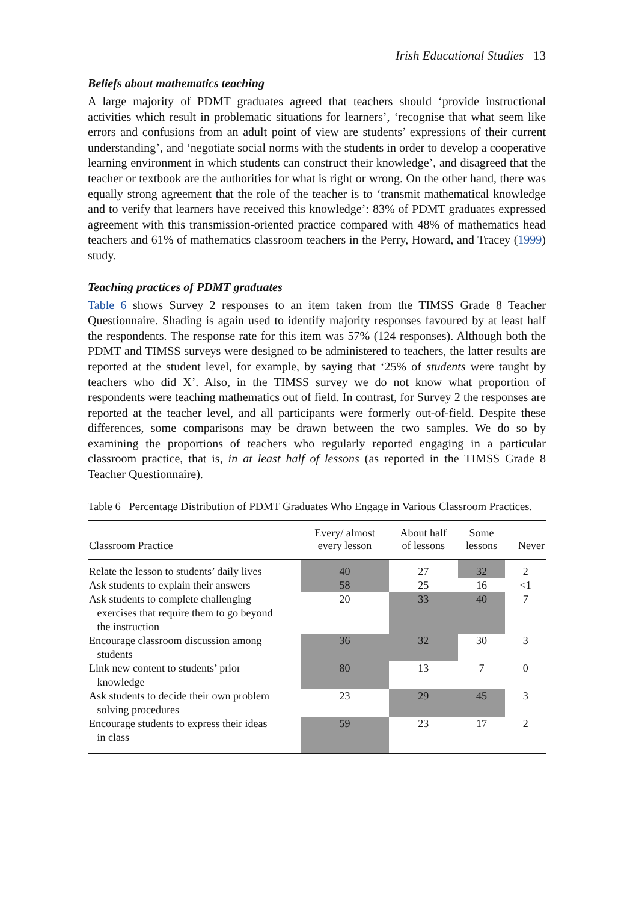Irish Educational Studies 13
Beliefs about mathematics teaching
A large majority of PDMT graduates agreed that teachers should ‘provide instructional activities which result in problematic situations for learners’, ‘recognise that what seem like errors and confusions from an adult point of view are students’ expressions of their current understanding’, and ‘negotiate social norms with the students in order to develop a cooperative learning environment in which students can construct their knowledge’, and disagreed that the teacher or textbook are the authorities for what is right or wrong. On the other hand, there was equally strong agreement that the role of the teacher is to ‘transmit mathematical knowledge and to verify that learners have received this knowledge’: 83% of PDMT graduates expressed agreement with this transmission-oriented practice compared with 48% of mathematics head teachers and 61% of mathematics classroom teachers in the Perry, Howard, and Tracey (1999) study.
Teaching practices of PDMT graduates
Table 6 shows Survey 2 responses to an item taken from the TIMSS Grade 8 Teacher Questionnaire. Shading is again used to identify majority responses favoured by at least half the respondents. The response rate for this item was 57% (124 responses). Although both the PDMT and TIMSS surveys were designed to be administered to teachers, the latter results are reported at the student level, for example, by saying that ‘25% of students were taught by teachers who did X’. Also, in the TIMSS survey we do not know what proportion of respondents were teaching mathematics out of field. In contrast, for Survey 2 the responses are reported at the teacher level, and all participants were formerly out-of-field. Despite these differences, some comparisons may be drawn between the two samples. We do so by examining the proportions of teachers who regularly reported engaging in a particular classroom practice, that is, in at least half of lessons (as reported in the TIMSS Grade 8 Teacher Questionnaire).
Table 6 Percentage Distribution of PDMT Graduates Who Engage in Various Classroom Practices.
| Classroom Practice | Every/ almost every lesson | About half of lessons | Some lessons | Never |
| --- | --- | --- | --- | --- |
| Relate the lesson to students’ daily lives | 40 | 27 | 32 | 2 |
| Ask students to explain their answers | 58 | 25 | 16 | <1 |
| Ask students to complete challenging exercises that require them to go beyond the instruction | 20 | 33 | 40 | 7 |
| Encourage classroom discussion among students | 36 | 32 | 30 | 3 |
| Link new content to students’ prior knowledge | 80 | 13 | 7 | 0 |
| Ask students to decide their own problem solving procedures | 23 | 29 | 45 | 3 |
| Encourage students to express their ideas in class | 59 | 23 | 17 | 2 |